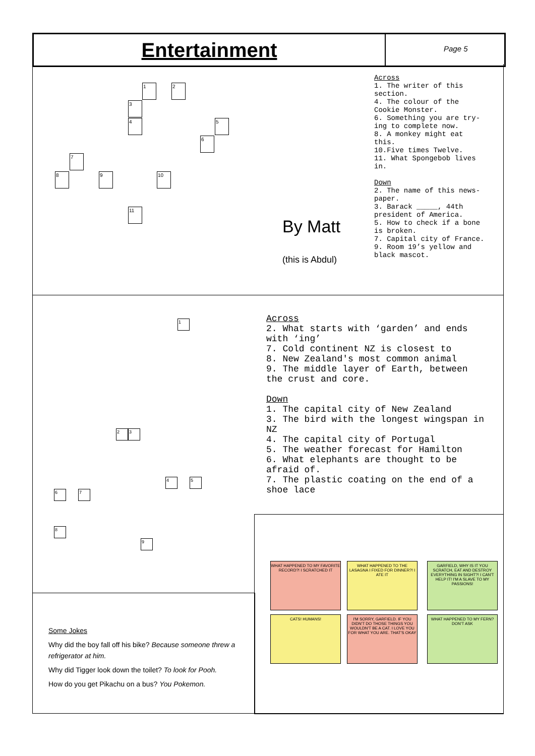Entertainment
Page 5
1 2
3
4 5
6
7
8 9 10
11
By Matt
(this is Abdul)
Across
1. The writer of this section.
4. The colour of the Cookie Monster.
6. Something you are try-ing to complete now.
8. A monkey might eat this.
10.Five times Twelve.
11. What Spongebob lives in.
Down
2. The name of this news-paper.
3. Barack _____, 44th president of America.
5. How to check if a bone is broken.
7. Capital city of France.
9. Room 19’s yellow and black mascot.
1
2 3
4 5
6 7
8
9
Across
2. What starts with ‘garden’ and ends with ‘ing’
7. Cold continent NZ is closest to
8. New Zealand's most common animal
9. The middle layer of Earth, between the crust and core.
Down
1. The capital city of New Zealand
3. The bird with the longest wingspan in NZ
4. The capital city of Portugal
5. The weather forecast for Hamilton
6. What elephants are thought to be afraid of.
7. The plastic coating on the end of a shoe lace
WHAT HAPPENED TO MY FAVORITE RECORD?! I SCRATCHED IT
WHAT HAPPENED TO THE LASAGNA I FIXED FOR DINNER?! I ATE IT
GARFIELD, WHY IS IT YOU SCRATCH, EAT AND DESTROY EVERYTHING IN SIGHT?! I CAN'T HELP IT! I'M A SLAVE TO MY PASSIONS!
CATS! HUMANS!
I'M SORRY, GARFIELD. IF YOU DIDN'T DO THOSE THINGS YOU WOULDN'T BE A CAT. I LOVE YOU FOR WHAT YOU ARE. THAT'S OKAY
WHAT HAPPENED TO MY FERN? DON'T ASK
Some Jokes
Why did the boy fall off his bike? Because someone threw a refrigerator at him.
Why did Tigger look down the toilet? To look for Pooh.
How do you get Pikachu on a bus? You Pokemon.